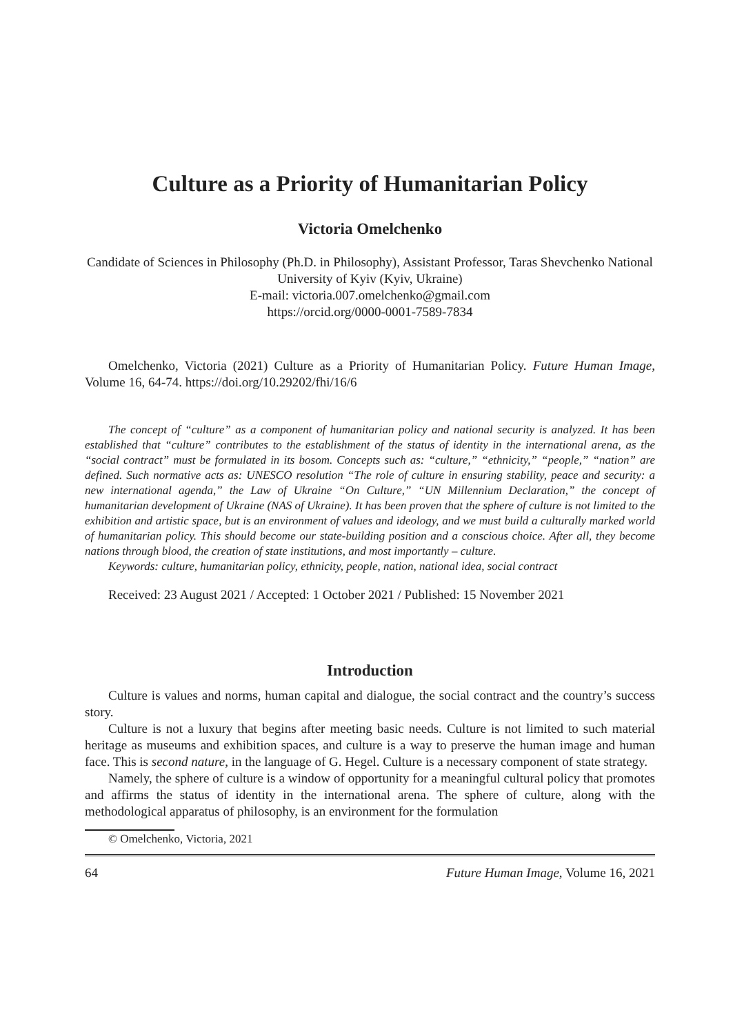Culture as a Priority of Humanitarian Policy
Victoria Omelchenko
Candidate of Sciences in Philosophy (Ph.D. in Philosophy), Assistant Professor, Taras Shevchenko National University of Kyiv (Kyiv, Ukraine)
E-mail: victoria.007.omelchenko@gmail.com
https://orcid.org/0000-0001-7589-7834
Omelchenko, Victoria (2021) Culture as a Priority of Humanitarian Policy. Future Human Image, Volume 16, 64-74. https://doi.org/10.29202/fhi/16/6
The concept of “culture” as a component of humanitarian policy and national security is analyzed. It has been established that “culture” contributes to the establishment of the status of identity in the international arena, as the “social contract” must be formulated in its bosom. Concepts such as: “culture,” “ethnicity,” “people,” “nation” are defined. Such normative acts as: UNESCO resolution “The role of culture in ensuring stability, peace and security: a new international agenda,” the Law of Ukraine “On Culture,” “UN Millennium Declaration,” the concept of humanitarian development of Ukraine (NAS of Ukraine). It has been proven that the sphere of culture is not limited to the exhibition and artistic space, but is an environment of values and ideology, and we must build a culturally marked world of humanitarian policy. This should become our state-building position and a conscious choice. After all, they become nations through blood, the creation of state institutions, and most importantly – culture.
Keywords: culture, humanitarian policy, ethnicity, people, nation, national idea, social contract
Received: 23 August 2021 / Accepted: 1 October 2021 / Published: 15 November 2021
Introduction
Culture is values and norms, human capital and dialogue, the social contract and the country’s success story.
Culture is not a luxury that begins after meeting basic needs. Culture is not limited to such material heritage as museums and exhibition spaces, and culture is a way to preserve the human image and human face. This is second nature, in the language of G. Hegel. Culture is a necessary component of state strategy.
Namely, the sphere of culture is a window of opportunity for a meaningful cultural policy that promotes and affirms the status of identity in the international arena. The sphere of culture, along with the methodological apparatus of philosophy, is an environment for the formulation
© Omelchenko, Victoria, 2021
64 Future Human Image, Volume 16, 2021